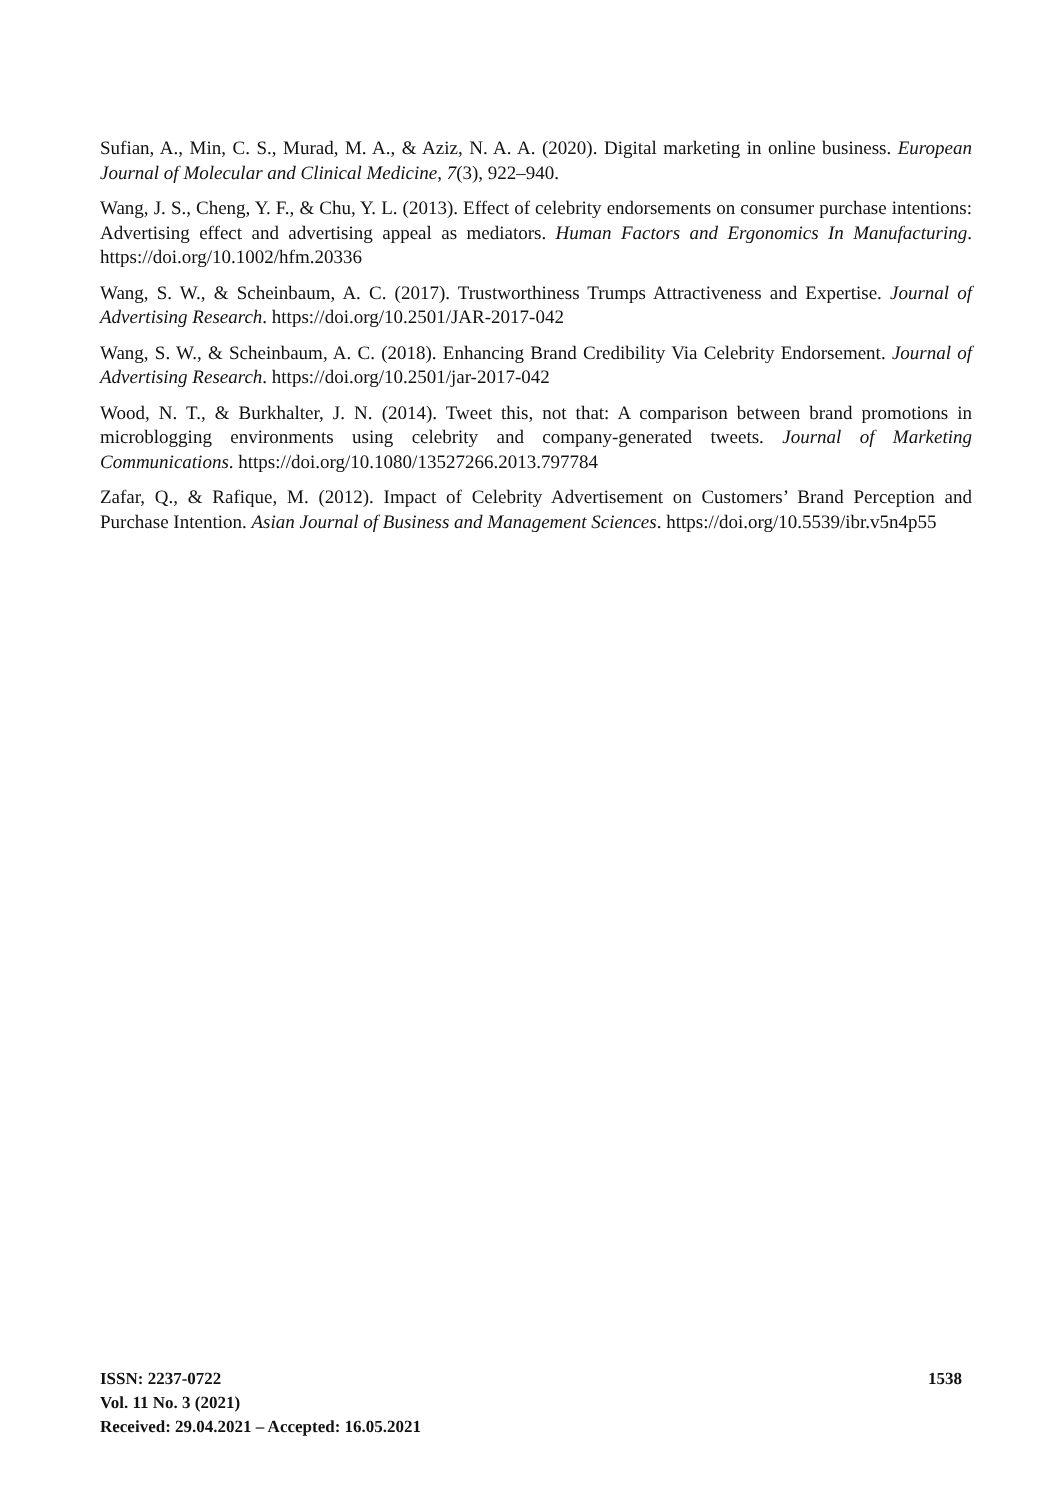Sufian, A., Min, C. S., Murad, M. A., & Aziz, N. A. A. (2020). Digital marketing in online business. European Journal of Molecular and Clinical Medicine, 7(3), 922–940.
Wang, J. S., Cheng, Y. F., & Chu, Y. L. (2013). Effect of celebrity endorsements on consumer purchase intentions: Advertising effect and advertising appeal as mediators. Human Factors and Ergonomics In Manufacturing. https://doi.org/10.1002/hfm.20336
Wang, S. W., & Scheinbaum, A. C. (2017). Trustworthiness Trumps Attractiveness and Expertise. Journal of Advertising Research. https://doi.org/10.2501/JAR-2017-042
Wang, S. W., & Scheinbaum, A. C. (2018). Enhancing Brand Credibility Via Celebrity Endorsement. Journal of Advertising Research. https://doi.org/10.2501/jar-2017-042
Wood, N. T., & Burkhalter, J. N. (2014). Tweet this, not that: A comparison between brand promotions in microblogging environments using celebrity and company-generated tweets. Journal of Marketing Communications. https://doi.org/10.1080/13527266.2013.797784
Zafar, Q., & Rafique, M. (2012). Impact of Celebrity Advertisement on Customers’ Brand Perception and Purchase Intention. Asian Journal of Business and Management Sciences. https://doi.org/10.5539/ibr.v5n4p55
ISSN: 2237-0722
Vol. 11 No. 3 (2021)
Received: 29.04.2021 – Accepted: 16.05.2021
1538